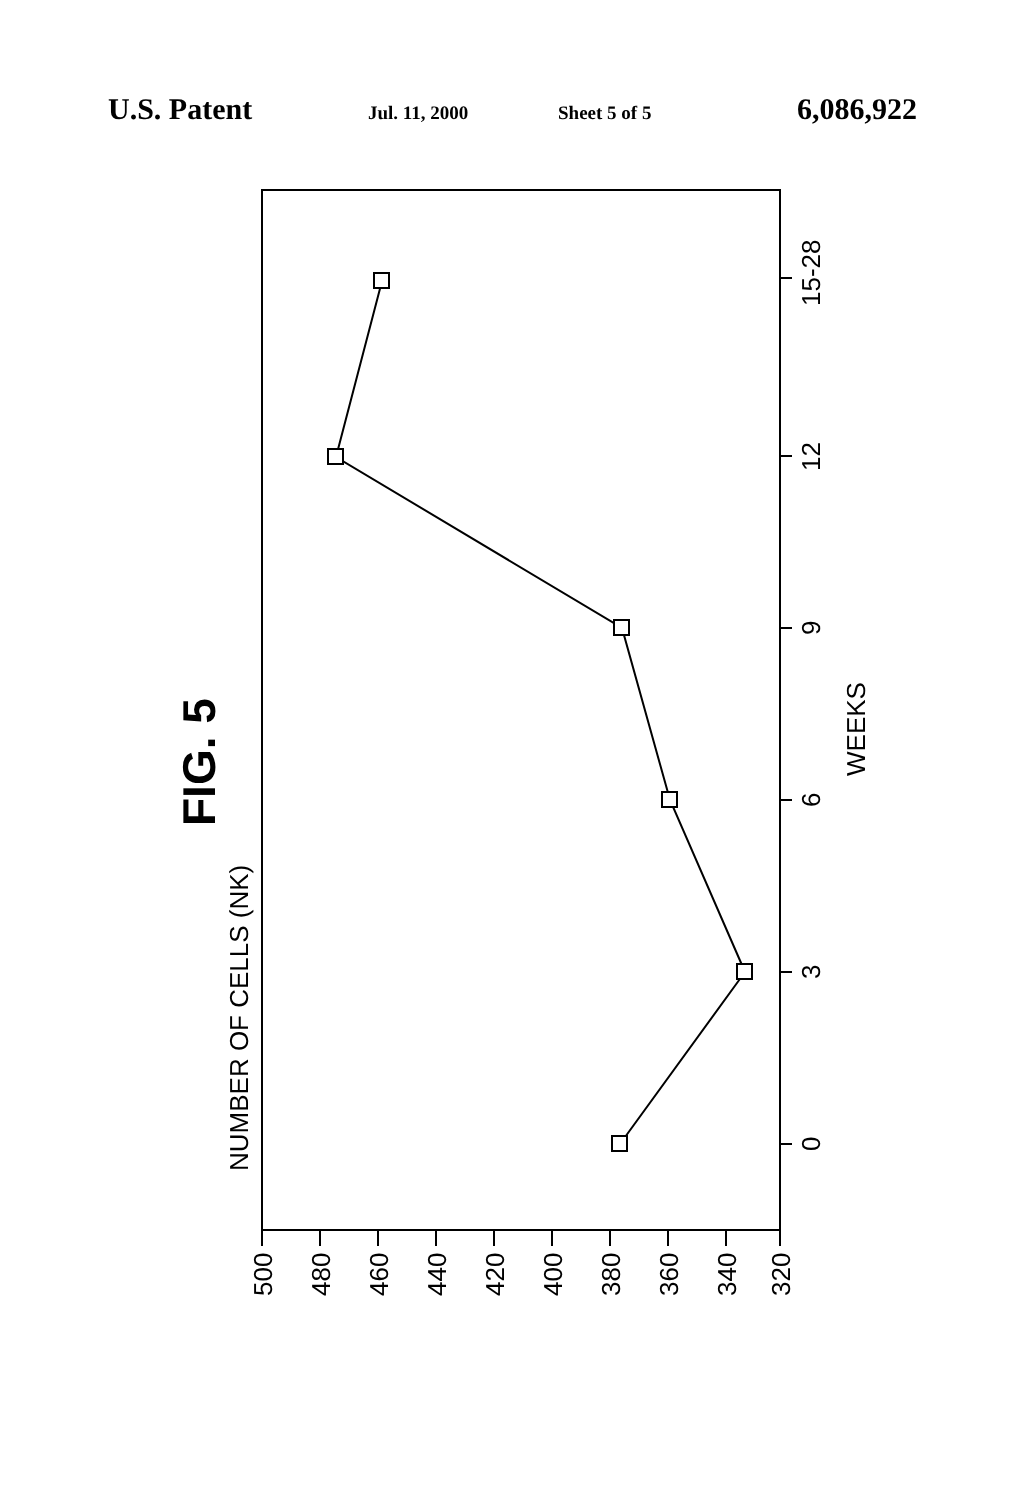U.S. Patent Jul. 11, 2000 Sheet 5 of 5 6,086,922
500
480
460
440
420
400
380
360
340
320
0
3
6
9
12
15-28
WEEKS
NUMBER OF CELLS (NK)
FIG. 5